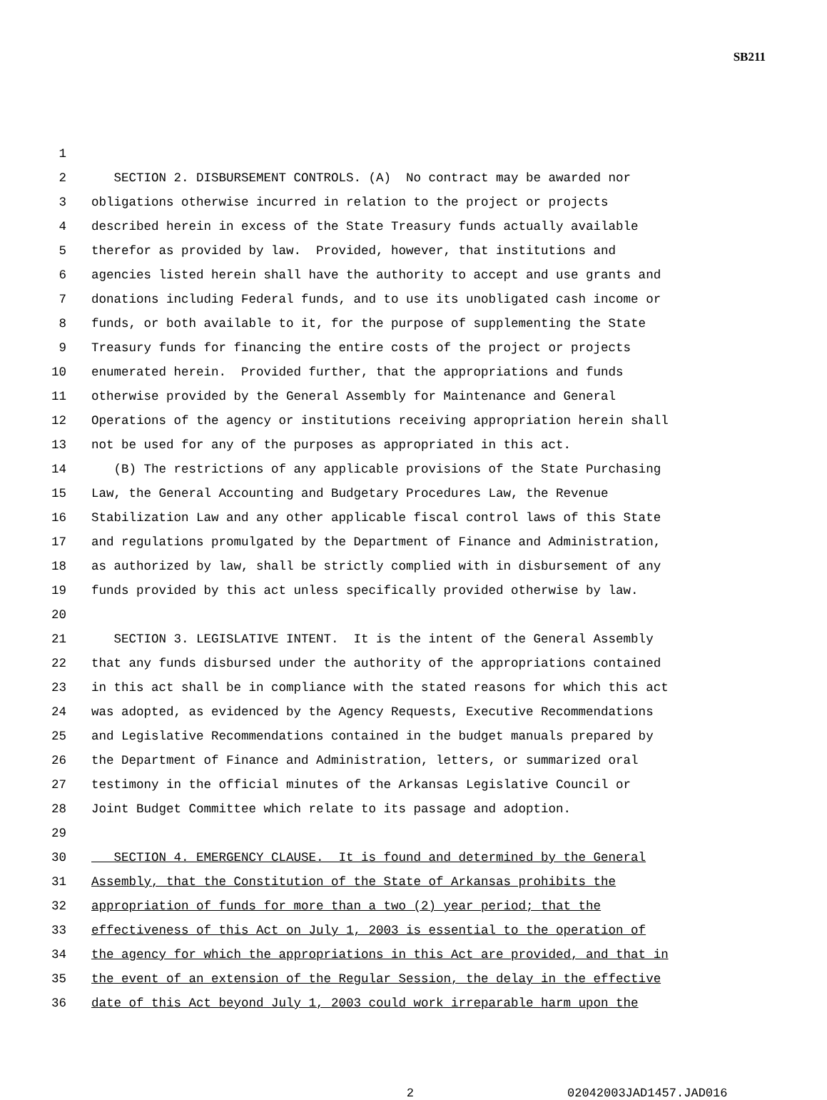SB211
1
2 SECTION 2. DISBURSEMENT CONTROLS. (A) No contract may be awarded nor
3 obligations otherwise incurred in relation to the project or projects
4 described herein in excess of the State Treasury funds actually available
5 therefor as provided by law. Provided, however, that institutions and
6 agencies listed herein shall have the authority to accept and use grants and
7 donations including Federal funds, and to use its unobligated cash income or
8 funds, or both available to it, for the purpose of supplementing the State
9 Treasury funds for financing the entire costs of the project or projects
10 enumerated herein. Provided further, that the appropriations and funds
11 otherwise provided by the General Assembly for Maintenance and General
12 Operations of the agency or institutions receiving appropriation herein shall
13 not be used for any of the purposes as appropriated in this act.
14 (B) The restrictions of any applicable provisions of the State Purchasing
15 Law, the General Accounting and Budgetary Procedures Law, the Revenue
16 Stabilization Law and any other applicable fiscal control laws of this State
17 and regulations promulgated by the Department of Finance and Administration,
18 as authorized by law, shall be strictly complied with in disbursement of any
19 funds provided by this act unless specifically provided otherwise by law.
20
21 SECTION 3. LEGISLATIVE INTENT. It is the intent of the General Assembly
22 that any funds disbursed under the authority of the appropriations contained
23 in this act shall be in compliance with the stated reasons for which this act
24 was adopted, as evidenced by the Agency Requests, Executive Recommendations
25 and Legislative Recommendations contained in the budget manuals prepared by
26 the Department of Finance and Administration, letters, or summarized oral
27 testimony in the official minutes of the Arkansas Legislative Council or
28 Joint Budget Committee which relate to its passage and adoption.
29
30 SECTION 4. EMERGENCY CLAUSE. It is found and determined by the General
31 Assembly, that the Constitution of the State of Arkansas prohibits the
32 appropriation of funds for more than a two (2) year period; that the
33 effectiveness of this Act on July 1, 2003 is essential to the operation of
34 the agency for which the appropriations in this Act are provided, and that in
35 the event of an extension of the Regular Session, the delay in the effective
36 date of this Act beyond July 1, 2003 could work irreparable harm upon the
2 02042003JAD1457.JAD016